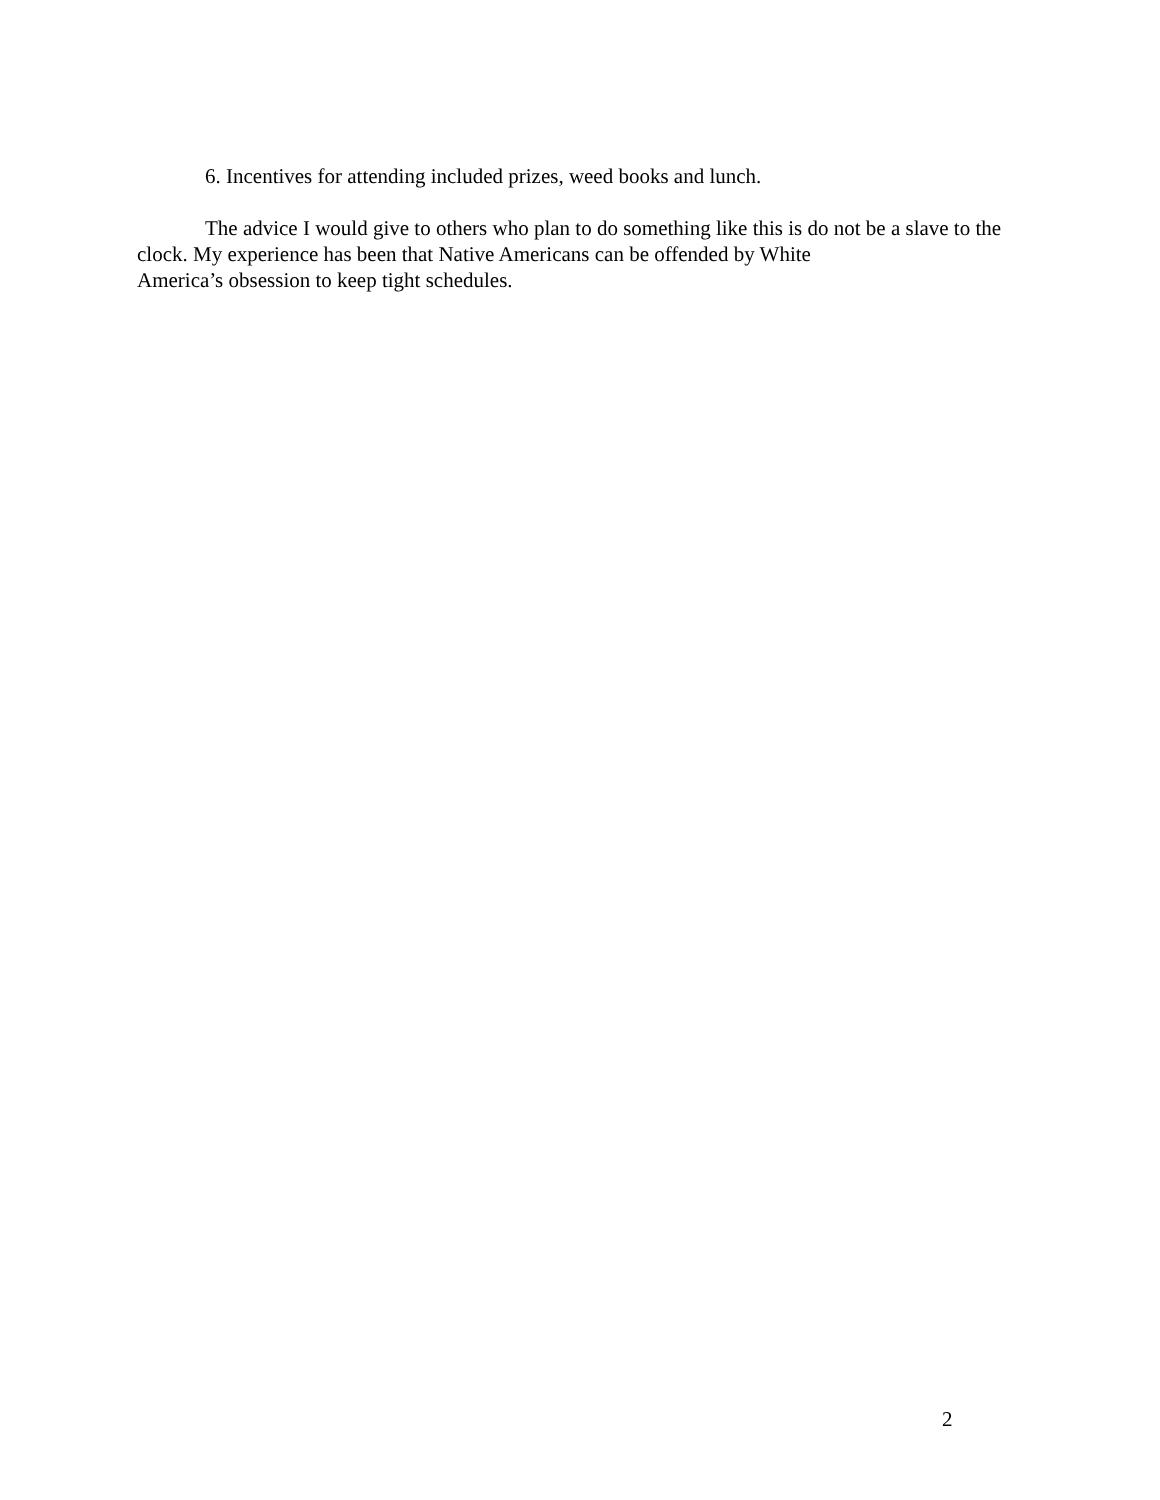6. Incentives for attending included prizes, weed books and lunch.
The advice I would give to others who plan to do something like this is do not be a slave to the clock. My experience has been that Native Americans can be offended by White
America’s obsession to keep tight schedules.
2